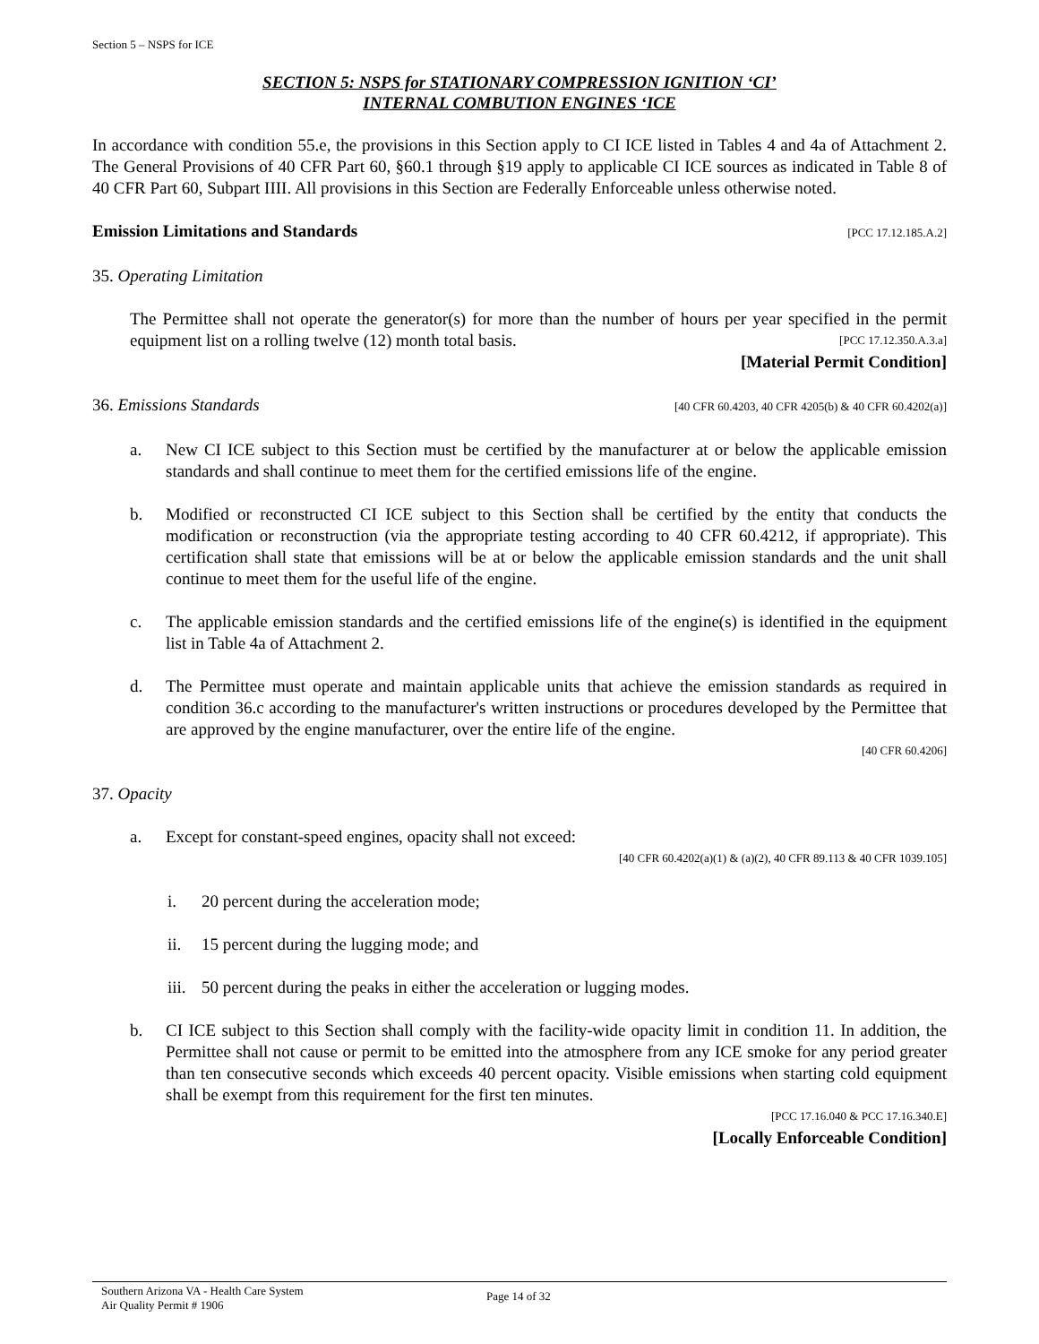Section 5 – NSPS for ICE
SECTION 5: NSPS for STATIONARY COMPRESSION IGNITION ‘CI’
INTERNAL COMBUTION ENGINES ‘ICE
In accordance with condition 55.e, the provisions in this Section apply to CI ICE listed in Tables 4 and 4a of Attachment 2. The General Provisions of 40 CFR Part 60, §60.1 through §19 apply to applicable CI ICE sources as indicated in Table 8 of 40 CFR Part 60, Subpart IIII. All provisions in this Section are Federally Enforceable unless otherwise noted.
Emission Limitations and Standards [PCC 17.12.185.A.2]
35. Operating Limitation
The Permittee shall not operate the generator(s) for more than the number of hours per year specified in the permit equipment list on a rolling twelve (12) month total basis. [PCC 17.12.350.A.3.a]
[Material Permit Condition]
36. Emissions Standards [40 CFR 60.4203, 40 CFR 4205(b) & 40 CFR 60.4202(a)]
a. New CI ICE subject to this Section must be certified by the manufacturer at or below the applicable emission standards and shall continue to meet them for the certified emissions life of the engine.
b. Modified or reconstructed CI ICE subject to this Section shall be certified by the entity that conducts the modification or reconstruction (via the appropriate testing according to 40 CFR 60.4212, if appropriate). This certification shall state that emissions will be at or below the applicable emission standards and the unit shall continue to meet them for the useful life of the engine.
c. The applicable emission standards and the certified emissions life of the engine(s) is identified in the equipment list in Table 4a of Attachment 2.
d. The Permittee must operate and maintain applicable units that achieve the emission standards as required in condition 36.c according to the manufacturer's written instructions or procedures developed by the Permittee that are approved by the engine manufacturer, over the entire life of the engine.
[40 CFR 60.4206]
37. Opacity
a. Except for constant-speed engines, opacity shall not exceed:
[40 CFR 60.4202(a)(1) & (a)(2), 40 CFR 89.113 & 40 CFR 1039.105]
i. 20 percent during the acceleration mode;
ii. 15 percent during the lugging mode; and
iii. 50 percent during the peaks in either the acceleration or lugging modes.
b. CI ICE subject to this Section shall comply with the facility-wide opacity limit in condition 11. In addition, the Permittee shall not cause or permit to be emitted into the atmosphere from any ICE smoke for any period greater than ten consecutive seconds which exceeds 40 percent opacity. Visible emissions when starting cold equipment shall be exempt from this requirement for the first ten minutes.
[PCC 17.16.040 & PCC 17.16.340.E]
[Locally Enforceable Condition]
Southern Arizona VA - Health Care System
Air Quality Permit # 1906
Page 14 of 32